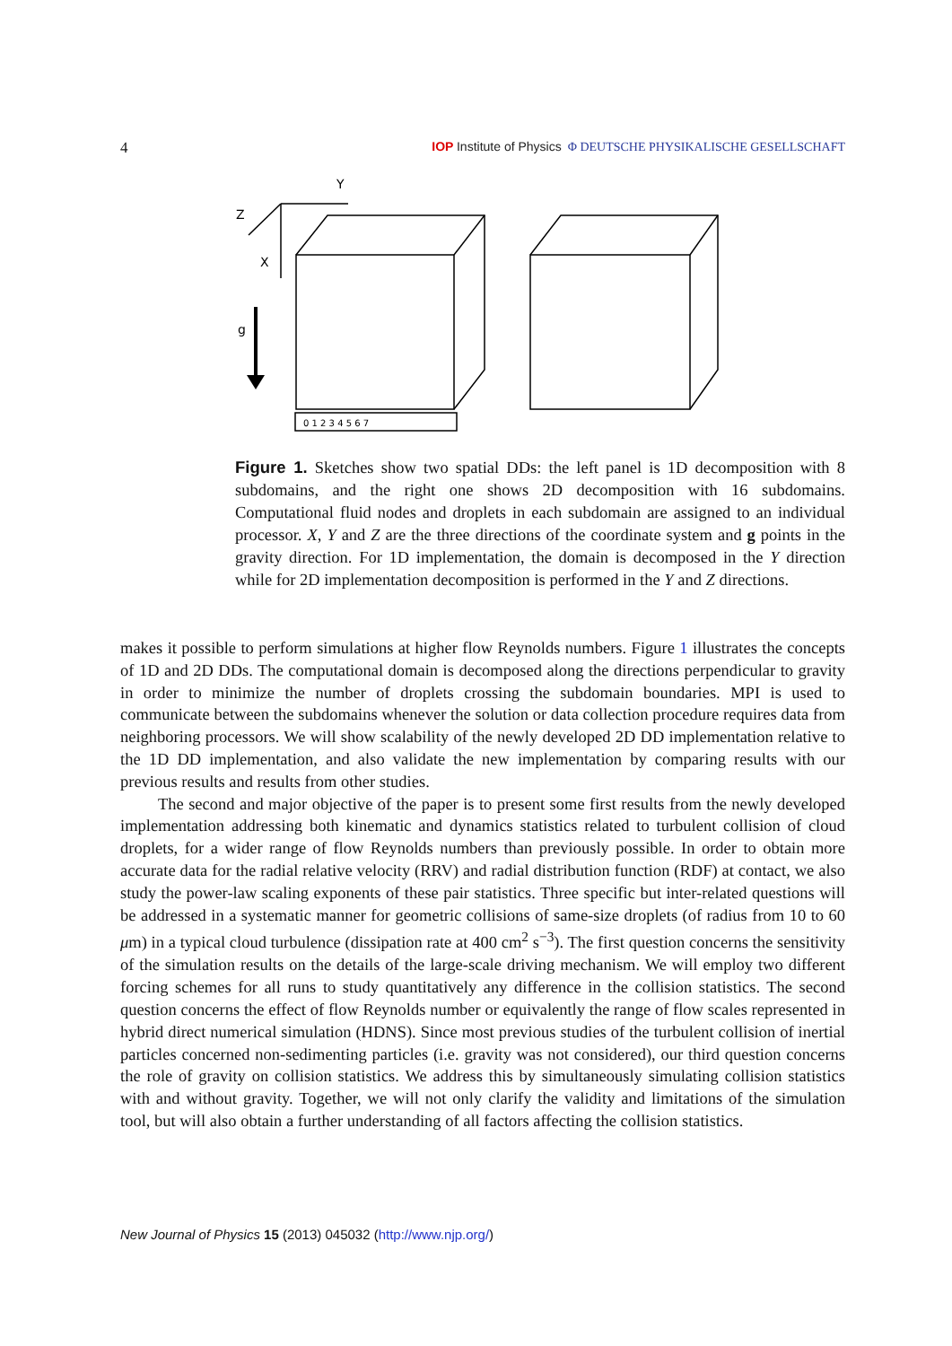4 IOP Institute of Physics Φ DEUTSCHE PHYSIKALISCHE GESELLSCHAFT
Y
Z
X
g
0 1 2 3 4 5 6 7
Figure 1. Sketches show two spatial DDs: the left panel is 1D decomposition with 8 subdomains, and the right one shows 2D decomposition with 16 subdomains. Computational fluid nodes and droplets in each subdomain are assigned to an individual processor. X, Y and Z are the three directions of the coordinate system and g points in the gravity direction. For 1D implementation, the domain is decomposed in the Y direction while for 2D implementation decomposition is performed in the Y and Z directions.
makes it possible to perform simulations at higher flow Reynolds numbers. Figure 1 illustrates the concepts of 1D and 2D DDs. The computational domain is decomposed along the directions perpendicular to gravity in order to minimize the number of droplets crossing the subdomain boundaries. MPI is used to communicate between the subdomains whenever the solution or data collection procedure requires data from neighboring processors. We will show scalability of the newly developed 2D DD implementation relative to the 1D DD implementation, and also validate the new implementation by comparing results with our previous results and results from other studies.
The second and major objective of the paper is to present some first results from the newly developed implementation addressing both kinematic and dynamics statistics related to turbulent collision of cloud droplets, for a wider range of flow Reynolds numbers than previously possible. In order to obtain more accurate data for the radial relative velocity (RRV) and radial distribution function (RDF) at contact, we also study the power-law scaling exponents of these pair statistics. Three specific but inter-related questions will be addressed in a systematic manner for geometric collisions of same-size droplets (of radius from 10 to 60 μm) in a typical cloud turbulence (dissipation rate at 400 cm<sup>2</sup> s<sup>−3</sup>). The first question concerns the sensitivity of the simulation results on the details of the large-scale driving mechanism. We will employ two different forcing schemes for all runs to study quantitatively any difference in the collision statistics. The second question concerns the effect of flow Reynolds number or equivalently the range of flow scales represented in hybrid direct numerical simulation (HDNS). Since most previous studies of the turbulent collision of inertial particles concerned non-sedimenting particles (i.e. gravity was not considered), our third question concerns the role of gravity on collision statistics. We address this by simultaneously simulating collision statistics with and without gravity. Together, we will not only clarify the validity and limitations of the simulation tool, but will also obtain a further understanding of all factors affecting the collision statistics.
New Journal of Physics 15 (2013) 045032 (http://www.njp.org/)